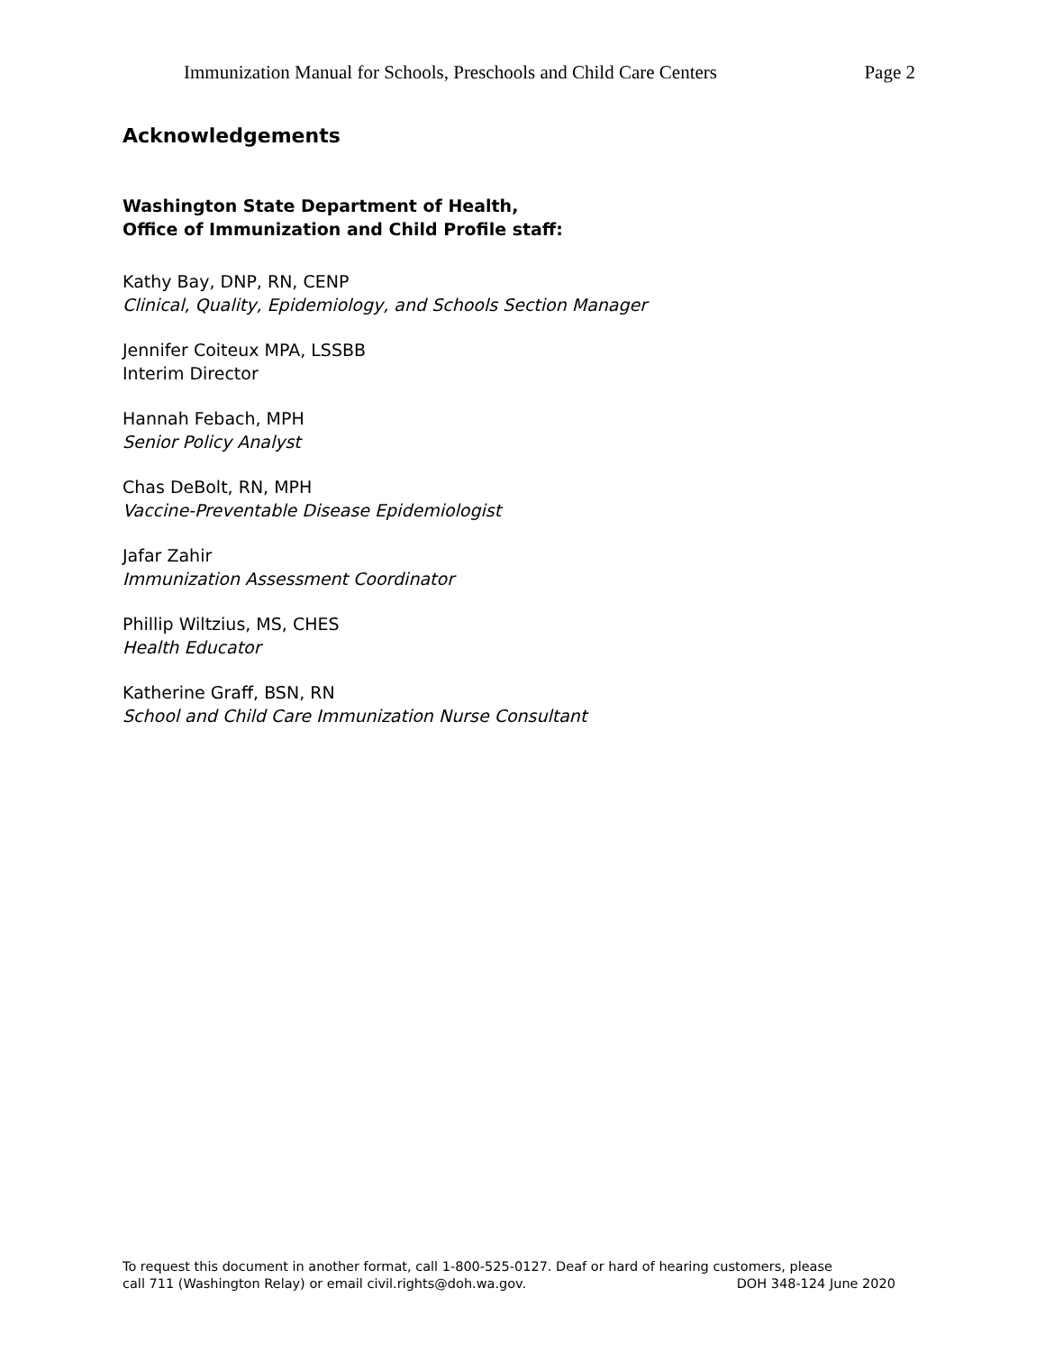Immunization Manual for Schools, Preschools and Child Care Centers Page 2
Acknowledgements
Washington State Department of Health,
Office of Immunization and Child Profile staff:
Kathy Bay, DNP, RN, CENP
Clinical, Quality, Epidemiology, and Schools Section Manager
Jennifer Coiteux MPA, LSSBB
Interim Director
Hannah Febach, MPH
Senior Policy Analyst
Chas DeBolt, RN, MPH
Vaccine-Preventable Disease Epidemiologist
Jafar Zahir
Immunization Assessment Coordinator
Phillip Wiltzius, MS, CHES
Health Educator
Katherine Graff, BSN, RN
School and Child Care Immunization Nurse Consultant
To request this document in another format, call 1-800-525-0127. Deaf or hard of hearing customers, please
call 711 (Washington Relay) or email civil.rights@doh.wa.gov. DOH 348-124 June 2020